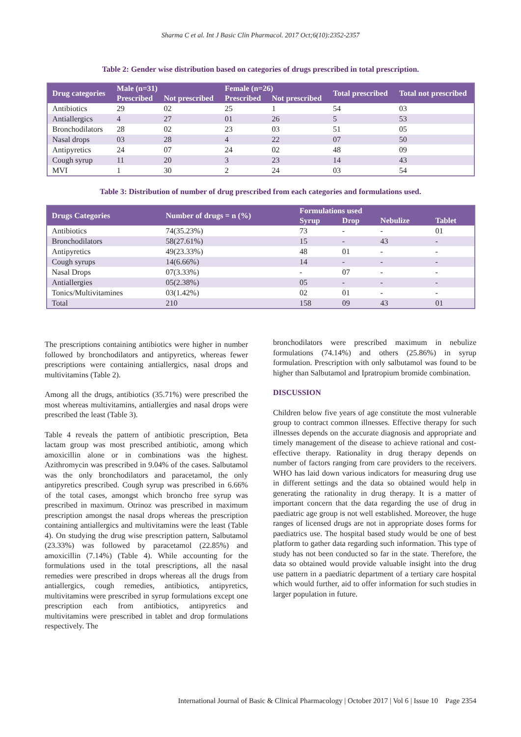Sharma C et al. Int J Basic Clin Pharmacol. 2017 Oct;6(10):2352-2357
Table 2: Gender wise distribution based on categories of drugs prescribed in total prescription.
| Drug categories | Male (n=31) | | Female (n=26) | | Total prescribed | Total not prescribed |
| --- | --- | --- | --- | --- | --- | --- |
| | Prescribed | Not prescribed | Prescribed | Not prescribed | | |
| Antibiotics | 29 | 02 | 25 | 1 | 54 | 03 |
| Antiallergics | 4 | 27 | 01 | 26 | 5 | 53 |
| Bronchodilators | 28 | 02 | 23 | 03 | 51 | 05 |
| Nasal drops | 03 | 28 | 4 | 22 | 07 | 50 |
| Antipyretics | 24 | 07 | 24 | 02 | 48 | 09 |
| Cough syrup | 11 | 20 | 3 | 23 | 14 | 43 |
| MVI | 1 | 30 | 2 | 24 | 03 | 54 |
Table 3: Distribution of number of drug prescribed from each categories and formulations used.
| Drugs Categories | Number of drugs = n (%) | Formulations used | | | |
| --- | --- | --- | --- | --- | --- |
| | | Syrup | Drop | Nebulize | Tablet |
| Antibiotics | 74(35.23%) | 73 | - | - | 01 |
| Bronchodilators | 58(27.61%) | 15 | - | 43 | - |
| Antipyretics | 49(23.33%) | 48 | 01 | - | - |
| Cough syrups | 14(6.66%) | 14 | - | - | - |
| Nasal Drops | 07(3.33%) | - | 07 | - | - |
| Antiallergies | 05(2.38%) | 05 | - | - | - |
| Tonics/Multivitamines | 03(1.42%) | 02 | 01 | - | - |
| Total | 210 | 158 | 09 | 43 | 01 |
The prescriptions containing antibiotics were higher in number followed by bronchodilators and antipyretics, whereas fewer prescriptions were containing antiallergics, nasal drops and multivitamins (Table 2).
Among all the drugs, antibiotics (35.71%) were prescribed the most whereas multivitamins, antiallergies and nasal drops were prescribed the least (Table 3).
Table 4 reveals the pattern of antibiotic prescription, Beta lactam group was most prescribed antibiotic, among which amoxicillin alone or in combinations was the highest. Azithromycin was prescribed in 9.04% of the cases. Salbutamol was the only bronchodilators and paracetamol, the only antipyretics prescribed. Cough syrup was prescribed in 6.66% of the total cases, amongst which broncho free syrup was prescribed in maximum. Otrinoz was prescribed in maximum prescription amongst the nasal drops whereas the prescription containing antiallergics and multivitamins were the least (Table 4). On studying the drug wise prescription pattern, Salbutamol (23.33%) was followed by paracetamol (22.85%) and amoxicillin (7.14%) (Table 4). While accounting for the formulations used in the total prescriptions, all the nasal remedies were prescribed in drops whereas all the drugs from antiallergics, cough remedies, antibiotics, antipyretics, multivitamins were prescribed in syrup formulations except one prescription each from antibiotics, antipyretics and multivitamins were prescribed in tablet and drop formulations respectively. The
bronchodilators were prescribed maximum in nebulize formulations (74.14%) and others (25.86%) in syrup formulation. Prescription with only salbutamol was found to be higher than Salbutamol and Ipratropium bromide combination.
DISCUSSION
Children below five years of age constitute the most vulnerable group to contract common illnesses. Effective therapy for such illnesses depends on the accurate diagnosis and appropriate and timely management of the disease to achieve rational and cost-effective therapy. Rationality in drug therapy depends on number of factors ranging from care providers to the receivers. WHO has laid down various indicators for measuring drug use in different settings and the data so obtained would help in generating the rationality in drug therapy. It is a matter of important concern that the data regarding the use of drug in paediatric age group is not well established. Moreover, the huge ranges of licensed drugs are not in appropriate doses forms for paediatrics use. The hospital based study would be one of best platform to gather data regarding such information. This type of study has not been conducted so far in the state. Therefore, the data so obtained would provide valuable insight into the drug use pattern in a paediatric department of a tertiary care hospital which would further, aid to offer information for such studies in larger population in future.
International Journal of Basic & Clinical Pharmacology | October 2017 | Vol 6 | Issue 10 Page 2354